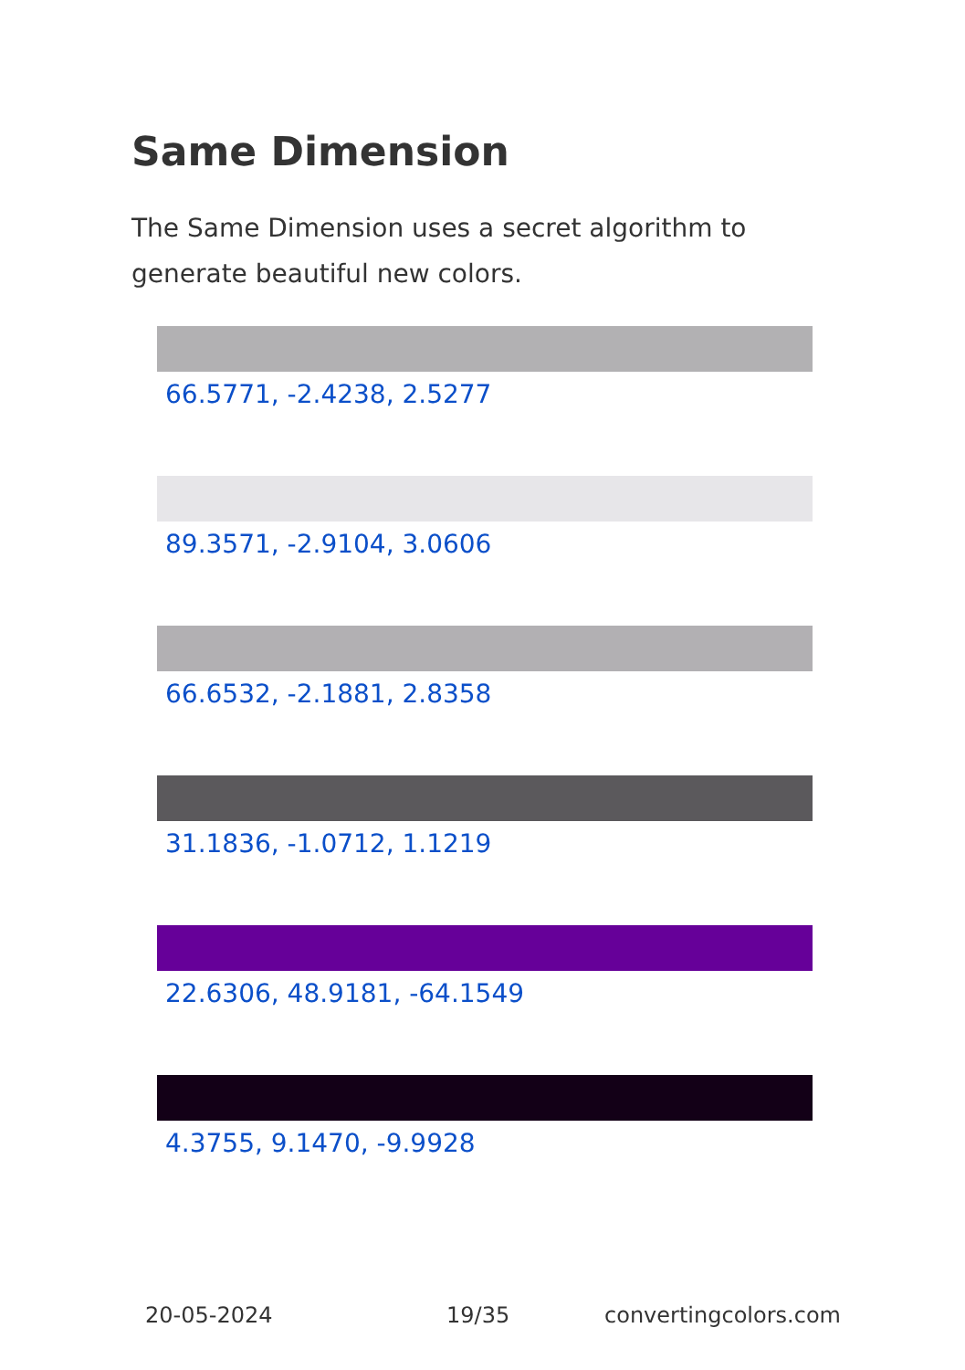Same Dimension
The Same Dimension uses a secret algorithm to generate beautiful new colors.
66.5771, -2.4238, 2.5277
89.3571, -2.9104, 3.0606
66.6532, -2.1881, 2.8358
31.1836, -1.0712, 1.1219
22.6306, 48.9181, -64.1549
4.3755, 9.1470, -9.9928
20-05-2024 19/35 convertingcolors.com